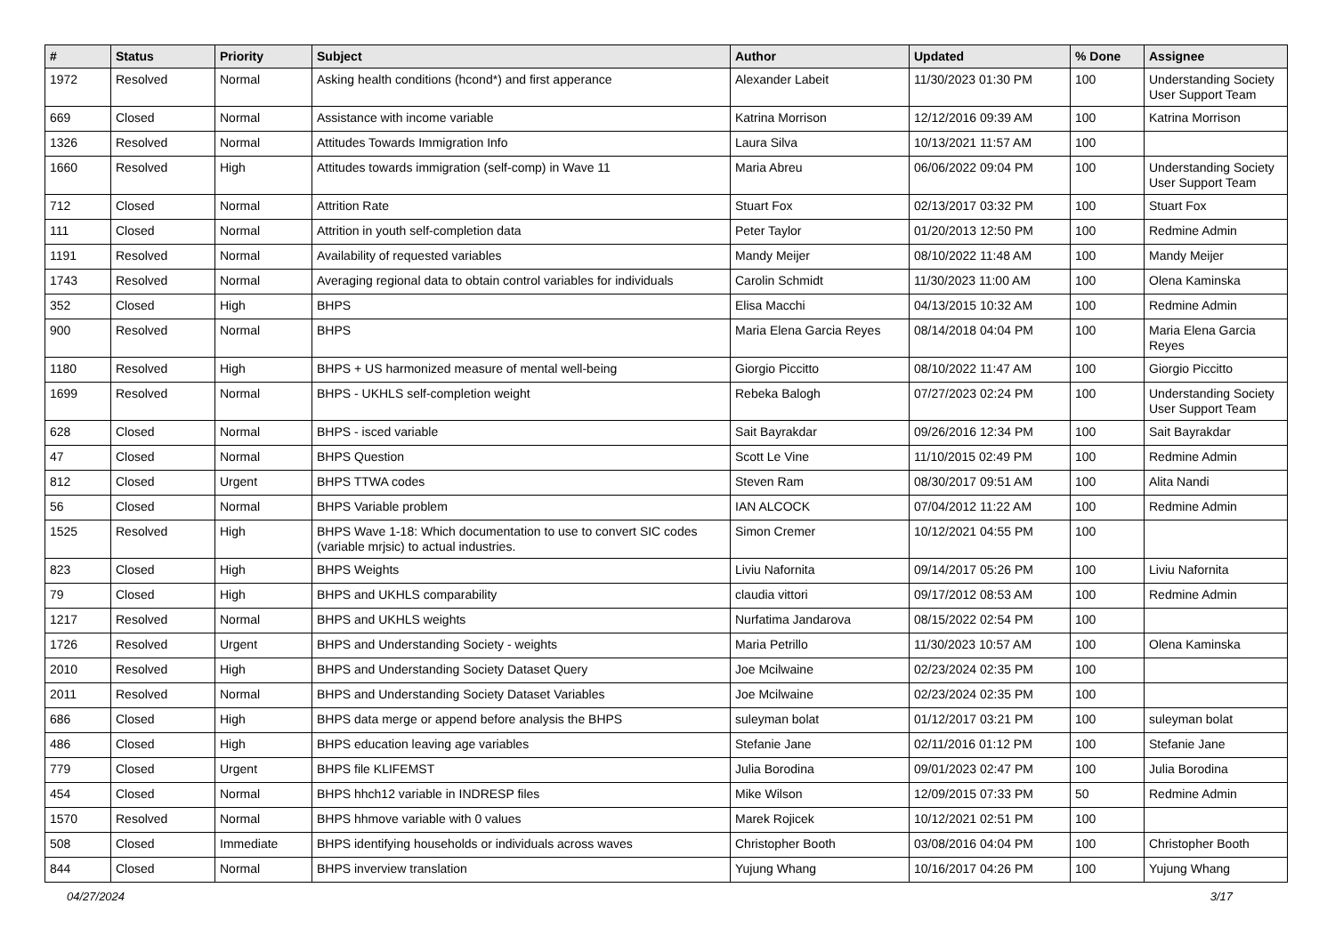| # | Status | Priority | Subject | Author | Updated | % Done | Assignee |
| --- | --- | --- | --- | --- | --- | --- | --- |
| 1972 | Resolved | Normal | Asking health conditions (hcond*) and first apperance | Alexander Labeit | 11/30/2023 01:30 PM | 100 | Understanding Society User Support Team |
| 669 | Closed | Normal | Assistance with income variable | Katrina Morrison | 12/12/2016 09:39 AM | 100 | Katrina Morrison |
| 1326 | Resolved | Normal | Attitudes Towards Immigration Info | Laura Silva | 10/13/2021 11:57 AM | 100 | |
| 1660 | Resolved | High | Attitudes towards immigration (self-comp) in Wave 11 | Maria Abreu | 06/06/2022 09:04 PM | 100 | Understanding Society User Support Team |
| 712 | Closed | Normal | Attrition Rate | Stuart Fox | 02/13/2017 03:32 PM | 100 | Stuart Fox |
| 111 | Closed | Normal | Attrition in youth self-completion data | Peter Taylor | 01/20/2013 12:50 PM | 100 | Redmine Admin |
| 1191 | Resolved | Normal | Availability of requested variables | Mandy Meijer | 08/10/2022 11:48 AM | 100 | Mandy Meijer |
| 1743 | Resolved | Normal | Averaging regional data to obtain control variables for individuals | Carolin Schmidt | 11/30/2023 11:00 AM | 100 | Olena Kaminska |
| 352 | Closed | High | BHPS | Elisa Macchi | 04/13/2015 10:32 AM | 100 | Redmine Admin |
| 900 | Resolved | Normal | BHPS | Maria Elena Garcia Reyes | 08/14/2018 04:04 PM | 100 | Maria Elena Garcia Reyes |
| 1180 | Resolved | High | BHPS + US harmonized measure of mental well-being | Giorgio Piccitto | 08/10/2022 11:47 AM | 100 | Giorgio Piccitto |
| 1699 | Resolved | Normal | BHPS - UKHLS self-completion weight | Rebeka Balogh | 07/27/2023 02:24 PM | 100 | Understanding Society User Support Team |
| 628 | Closed | Normal | BHPS - isced variable | Sait Bayrakdar | 09/26/2016 12:34 PM | 100 | Sait Bayrakdar |
| 47 | Closed | Normal | BHPS Question | Scott Le Vine | 11/10/2015 02:49 PM | 100 | Redmine Admin |
| 812 | Closed | Urgent | BHPS TTWA codes | Steven Ram | 08/30/2017 09:51 AM | 100 | Alita Nandi |
| 56 | Closed | Normal | BHPS Variable problem | IAN ALCOCK | 07/04/2012 11:22 AM | 100 | Redmine Admin |
| 1525 | Resolved | High | BHPS Wave 1-18: Which documentation to use to convert SIC codes (variable mrjsic) to actual industries. | Simon Cremer | 10/12/2021 04:55 PM | 100 | |
| 823 | Closed | High | BHPS Weights | Liviu Nafornita | 09/14/2017 05:26 PM | 100 | Liviu Nafornita |
| 79 | Closed | High | BHPS and UKHLS comparability | claudia vittori | 09/17/2012 08:53 AM | 100 | Redmine Admin |
| 1217 | Resolved | Normal | BHPS and UKHLS weights | Nurfatima Jandarova | 08/15/2022 02:54 PM | 100 | |
| 1726 | Resolved | Urgent | BHPS and Understanding Society - weights | Maria Petrillo | 11/30/2023 10:57 AM | 100 | Olena Kaminska |
| 2010 | Resolved | High | BHPS and Understanding Society Dataset Query | Joe Mcilwaine | 02/23/2024 02:35 PM | 100 | |
| 2011 | Resolved | Normal | BHPS and Understanding Society Dataset Variables | Joe Mcilwaine | 02/23/2024 02:35 PM | 100 | |
| 686 | Closed | High | BHPS data merge or append before analysis the BHPS | suleyman bolat | 01/12/2017 03:21 PM | 100 | suleyman bolat |
| 486 | Closed | High | BHPS education leaving age variables | Stefanie Jane | 02/11/2016 01:12 PM | 100 | Stefanie Jane |
| 779 | Closed | Urgent | BHPS file KLIFEMST | Julia Borodina | 09/01/2023 02:47 PM | 100 | Julia Borodina |
| 454 | Closed | Normal | BHPS hhch12 variable in INDRESP files | Mike Wilson | 12/09/2015 07:33 PM | 50 | Redmine Admin |
| 1570 | Resolved | Normal | BHPS hhmove variable with 0 values | Marek Rojicek | 10/12/2021 02:51 PM | 100 | |
| 508 | Closed | Immediate | BHPS identifying households or individuals across waves | Christopher Booth | 03/08/2016 04:04 PM | 100 | Christopher Booth |
| 844 | Closed | Normal | BHPS inverview translation | Yujung Whang | 10/16/2017 04:26 PM | 100 | Yujung Whang |
04/27/2024 3/17